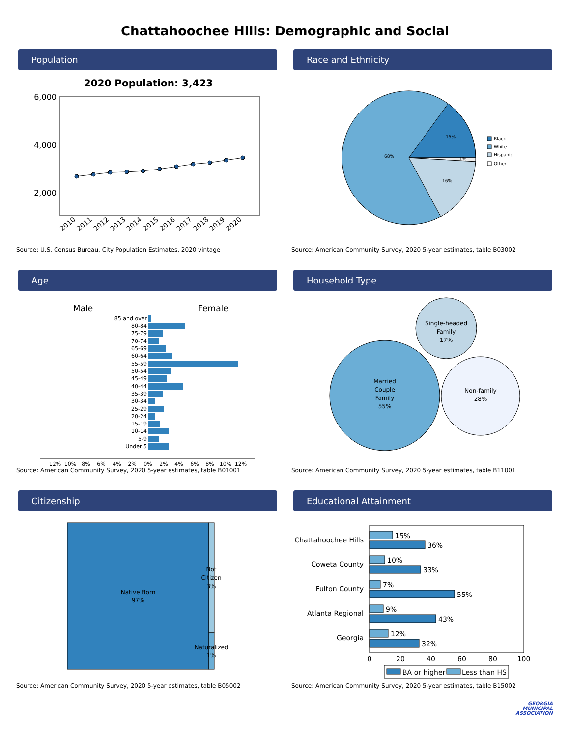Chattahoochee Hills: Demographic and Social
Population
2020 Population: 3,423
6,000
4,000
2,000
2010
2011
2012
2013
2014
2015
2016
2017
2018
2019
2020
Source: U.S. Census Bureau, City Population Estimates, 2020 vintage
Race and Ethnicity
15%
68%
1%
16%
Black
White
Hispanic
Other
Source: American Community Survey, 2020 5-year estimates, table B03002
Age
Male
Female
85 and over
80-84
75-79
70-74
65-69
60-64
55-59
50-54
45-49
40-44
35-39
30-34
25-29
20-24
15-19
10-14
5-9
Under 5
12%
10%
8%
6%
4%
2%
0%
2%
4%
6%
8%
10%
12%
Source: American Community Survey, 2020 5-year estimates, table B01001
Household Type
Married
Couple
Family
55%
Single-headed
Family
17%
Non-family
28%
Source: American Community Survey, 2020 5-year estimates, table B11001
Citizenship
Native Born
97%
Not
Citizen
3%
Naturalized
1%
Source: American Community Survey, 2020 5-year estimates, table B05002
Educational Attainment
Chattahoochee Hills
Coweta County
Fulton County
Atlanta Regional
Georgia
15%
36%
10%
33%
7%
55%
9%
43%
12%
32%
0
20
40
60
80
100
BA or higher
Less than HS
Source: American Community Survey, 2020 5-year estimates, table B15002
GEORGIA
MUNICIPAL
ASSOCIATION